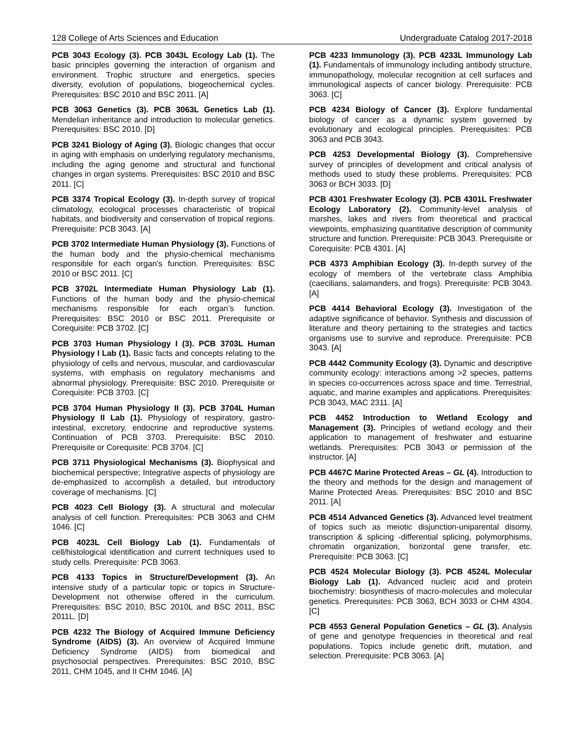128 College of Arts Sciences and Education Undergraduate Catalog 2017-2018
PCB 3043 Ecology (3). PCB 3043L Ecology Lab (1). The basic principles governing the interaction of organism and environment. Trophic structure and energetics, species diversity, evolution of populations, biogeochemical cycles. Prerequisites: BSC 2010 and BSC 2011. [A]
PCB 3063 Genetics (3). PCB 3063L Genetics Lab (1). Mendelian inheritance and introduction to molecular genetics. Prerequisites: BSC 2010. [D]
PCB 3241 Biology of Aging (3). Biologic changes that occur in aging with emphasis on underlying regulatory mechanisms, including the aging genome and structural and functional changes in organ systems. Prerequisites: BSC 2010 and BSC 2011. [C]
PCB 3374 Tropical Ecology (3). In-depth survey of tropical climatology, ecological processes characteristic of tropical habitats, and biodiversity and conservation of tropical regions. Prerequisite: PCB 3043. [A]
PCB 3702 Intermediate Human Physiology (3). Functions of the human body and the physio-chemical mechanisms responsible for each organ’s function. Prerequisites: BSC 2010 or BSC 2011. [C]
PCB 3702L Intermediate Human Physiology Lab (1). Functions of the human body and the physio-chemical mechanisms responsible for each organ’s function. Prerequisites: BSC 2010 or BSC 2011. Prerequisite or Corequisite: PCB 3702. [C]
PCB 3703 Human Physiology I (3). PCB 3703L Human Physiology I Lab (1). Basic facts and concepts relating to the physiology of cells and nervous, muscular, and cardiovascular systems, with emphasis on regulatory mechanisms and abnormal physiology. Prerequisite: BSC 2010. Prerequisite or Corequisite: PCB 3703. [C]
PCB 3704 Human Physiology II (3). PCB 3704L Human Physiology II Lab (1). Physiology of respiratory, gastro-intestinal, excretory, endocrine and reproductive systems. Continuation of PCB 3703. Prerequisite: BSC 2010. Prerequisite or Corequisite: PCB 3704. [C]
PCB 3711 Physiological Mechanisms (3). Biophysical and biochemical perspective; Integrative aspects of physiology are de-emphasized to accomplish a detailed, but introductory coverage of mechanisms. [C]
PCB 4023 Cell Biology (3). A structural and molecular analysis of cell function. Prerequisites: PCB 3063 and CHM 1046. [C]
PCB 4023L Cell Biology Lab (1). Fundamentals of cell/histological identification and current techniques used to study cells. Prerequisite: PCB 3063.
PCB 4133 Topics in Structure/Development (3). An intensive study of a particular topic or topics in Structure-Development not otherwise offered in the curriculum. Prerequisites: BSC 2010, BSC 2010L and BSC 2011, BSC 2011L. [D]
PCB 4232 The Biology of Acquired Immune Deficiency Syndrome (AIDS) (3). An overview of Acquired Immune Deficiency Syndrome (AIDS) from biomedical and psychosocial perspectives. Prerequisites: BSC 2010, BSC 2011, CHM 1045, and II CHM 1046. [A]
PCB 4233 Immunology (3). PCB 4233L Immunology Lab (1). Fundamentals of immunology including antibody structure, immunopathology, molecular recognition at cell surfaces and immunological aspects of cancer biology. Prerequisite: PCB 3063. [C]
PCB 4234 Biology of Cancer (3). Explore fundamental biology of cancer as a dynamic system governed by evolutionary and ecological principles. Prerequisites: PCB 3063 and PCB 3043.
PCB 4253 Developmental Biology (3). Comprehensive survey of principles of development and critical analysis of methods used to study these problems. Prerequisites: PCB 3063 or BCH 3033. [D]
PCB 4301 Freshwater Ecology (3). PCB 4301L Freshwater Ecology Laboratory (2). Community-level analysis of marshes, lakes and rivers from theoretical and practical viewpoints, emphasizing quantitative description of community structure and function. Prerequisite: PCB 3043. Prerequisite or Corequisite: PCB 4301. [A]
PCB 4373 Amphibian Ecology (3). In-depth survey of the ecology of members of the vertebrate class Amphibia (caecilians, salamanders, and frogs). Prerequisite: PCB 3043. [A]
PCB 4414 Behavioral Ecology (3). Investigation of the adaptive significance of behavior. Synthesis and discussion of literature and theory pertaining to the strategies and tactics organisms use to survive and reproduce. Prerequisite: PCB 3043. [A]
PCB 4442 Community Ecology (3). Dynamic and descriptive community ecology: interactions among >2 species, patterns in species co-occurrences across space and time. Terrestrial, aquatic, and marine examples and applications. Prerequisites: PCB 3043, MAC 2311. [A]
PCB 4452 Introduction to Wetland Ecology and Management (3). Principles of wetland ecology and their application to management of freshwater and estuarine wetlands. Prerequisites: PCB 3043 or permission of the instructor. [A]
PCB 4467C Marine Protected Areas – GL (4). Introduction to the theory and methods for the design and management of Marine Protected Areas. Prerequisites: BSC 2010 and BSC 2011. [A]
PCB 4514 Advanced Genetics (3). Advanced level treatment of topics such as meiotic disjunction-uniparental disomy, transcription & splicing -differential splicing, polymorphisms, chromatin organization, horizontal gene transfer, etc. Prerequisite: PCB 3063. [C]
PCB 4524 Molecular Biology (3). PCB 4524L Molecular Biology Lab (1). Advanced nucleic acid and protein biochemistry: biosynthesis of macro-molecules and molecular genetics. Prerequisites: PCB 3063, BCH 3033 or CHM 4304. [C]
PCB 4553 General Population Genetics – GL (3). Analysis of gene and genotype frequencies in theoretical and real populations. Topics include genetic drift, mutation, and selection. Prerequisite: PCB 3063. [A]